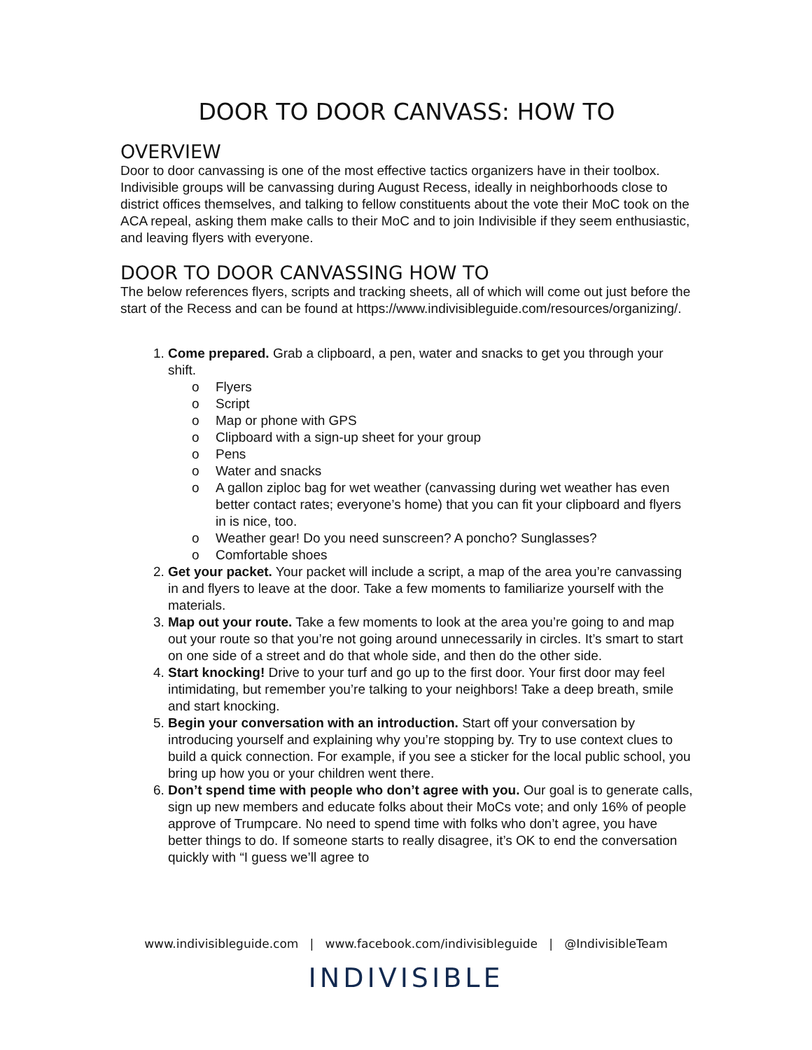DOOR TO DOOR CANVASS: HOW TO
OVERVIEW
Door to door canvassing is one of the most effective tactics organizers have in their toolbox. Indivisible groups will be canvassing during August Recess, ideally in neighborhoods close to district offices themselves, and talking to fellow constituents about the vote their MoC took on the ACA repeal, asking them make calls to their MoC and to join Indivisible if they seem enthusiastic, and leaving flyers with everyone.
DOOR TO DOOR CANVASSING HOW TO
The below references flyers, scripts and tracking sheets, all of which will come out just before the start of the Recess and can be found at https://www.indivisibleguide.com/resources/organizing/.
1. Come prepared. Grab a clipboard, a pen, water and snacks to get you through your shift.
o Flyers
o Script
o Map or phone with GPS
o Clipboard with a sign-up sheet for your group
o Pens
o Water and snacks
o A gallon ziploc bag for wet weather (canvassing during wet weather has even better contact rates; everyone’s home) that you can fit your clipboard and flyers in is nice, too.
o Weather gear! Do you need sunscreen? A poncho? Sunglasses?
o Comfortable shoes
2. Get your packet. Your packet will include a script, a map of the area you’re canvassing in and flyers to leave at the door. Take a few moments to familiarize yourself with the materials.
3. Map out your route. Take a few moments to look at the area you’re going to and map out your route so that you’re not going around unnecessarily in circles. It’s smart to start on one side of a street and do that whole side, and then do the other side.
4. Start knocking! Drive to your turf and go up to the first door. Your first door may feel intimidating, but remember you’re talking to your neighbors! Take a deep breath, smile and start knocking.
5. Begin your conversation with an introduction. Start off your conversation by introducing yourself and explaining why you’re stopping by. Try to use context clues to build a quick connection. For example, if you see a sticker for the local public school, you bring up how you or your children went there.
6. Don’t spend time with people who don’t agree with you. Our goal is to generate calls, sign up new members and educate folks about their MoCs vote; and only 16% of people approve of Trumpcare. No need to spend time with folks who don’t agree, you have better things to do. If someone starts to really disagree, it’s OK to end the conversation quickly with “I guess we’ll agree to
www.indivisibleguide.com | www.facebook.com/indivisibleguide | @IndivisibleTeam
INDIVISIBLE